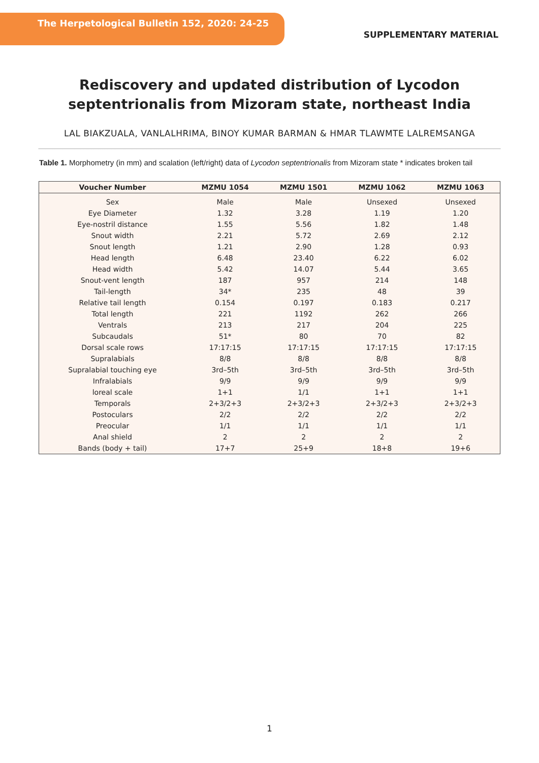The Herpetological Bulletin 152, 2020: 24-25
SUPPLEMENTARY MATERIAL
Rediscovery and updated distribution of Lycodon septentrionalis from Mizoram state, northeast India
LAL BIAKZUALA, VANLALHRIMA, BINOY KUMAR BARMAN & HMAR TLAWMTE LALREMSANGA
Table 1. Morphometry (in mm) and scalation (left/right) data of Lycodon septentrionalis from Mizoram state * indicates broken tail
| Voucher Number | MZMU 1054 | MZMU 1501 | MZMU 1062 | MZMU 1063 |
| --- | --- | --- | --- | --- |
| Sex | Male | Male | Unsexed | Unsexed |
| Eye Diameter | 1.32 | 3.28 | 1.19 | 1.20 |
| Eye-nostril distance | 1.55 | 5.56 | 1.82 | 1.48 |
| Snout width | 2.21 | 5.72 | 2.69 | 2.12 |
| Snout length | 1.21 | 2.90 | 1.28 | 0.93 |
| Head length | 6.48 | 23.40 | 6.22 | 6.02 |
| Head width | 5.42 | 14.07 | 5.44 | 3.65 |
| Snout-vent length | 187 | 957 | 214 | 148 |
| Tail-length | 34* | 235 | 48 | 39 |
| Relative tail length | 0.154 | 0.197 | 0.183 | 0.217 |
| Total length | 221 | 1192 | 262 | 266 |
| Ventrals | 213 | 217 | 204 | 225 |
| Subcaudals | 51* | 80 | 70 | 82 |
| Dorsal scale rows | 17:17:15 | 17:17:15 | 17:17:15 | 17:17:15 |
| Supralabials | 8/8 | 8/8 | 8/8 | 8/8 |
| Supralabial touching eye | 3rd–5th | 3rd–5th | 3rd–5th | 3rd–5th |
| Infralabials | 9/9 | 9/9 | 9/9 | 9/9 |
| loreal scale | 1+1 | 1/1 | 1+1 | 1+1 |
| Temporals | 2+3/2+3 | 2+3/2+3 | 2+3/2+3 | 2+3/2+3 |
| Postoculars | 2/2 | 2/2 | 2/2 | 2/2 |
| Preocular | 1/1 | 1/1 | 1/1 | 1/1 |
| Anal shield | 2 | 2 | 2 | 2 |
| Bands (body + tail) | 17+7 | 25+9 | 18+8 | 19+6 |
1